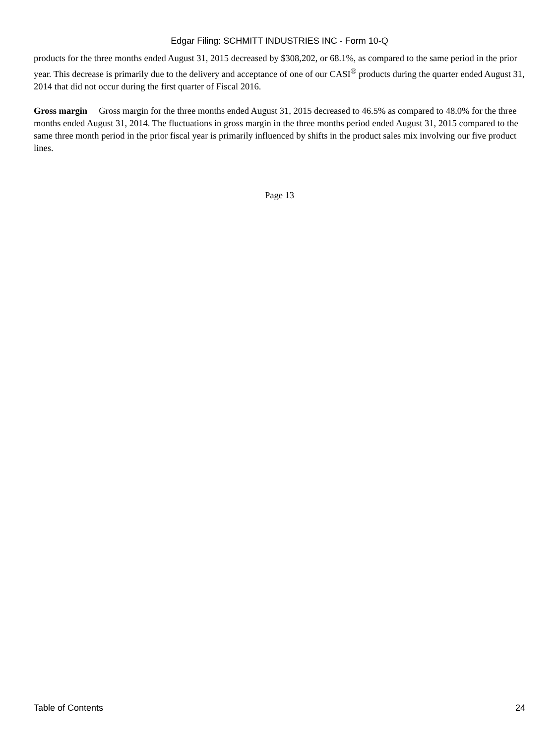Edgar Filing: SCHMITT INDUSTRIES INC - Form 10-Q
products for the three months ended August 31, 2015 decreased by $308,202, or 68.1%, as compared to the same period in the prior year. This decrease is primarily due to the delivery and acceptance of one of our CASI<sup>®</sup> products during the quarter ended August 31, 2014 that did not occur during the first quarter of Fiscal 2016.
Gross margin Gross margin for the three months ended August 31, 2015 decreased to 46.5% as compared to 48.0% for the three months ended August 31, 2014. The fluctuations in gross margin in the three months period ended August 31, 2015 compared to the same three month period in the prior fiscal year is primarily influenced by shifts in the product sales mix involving our five product lines.
Page 13
Table of Contents 24